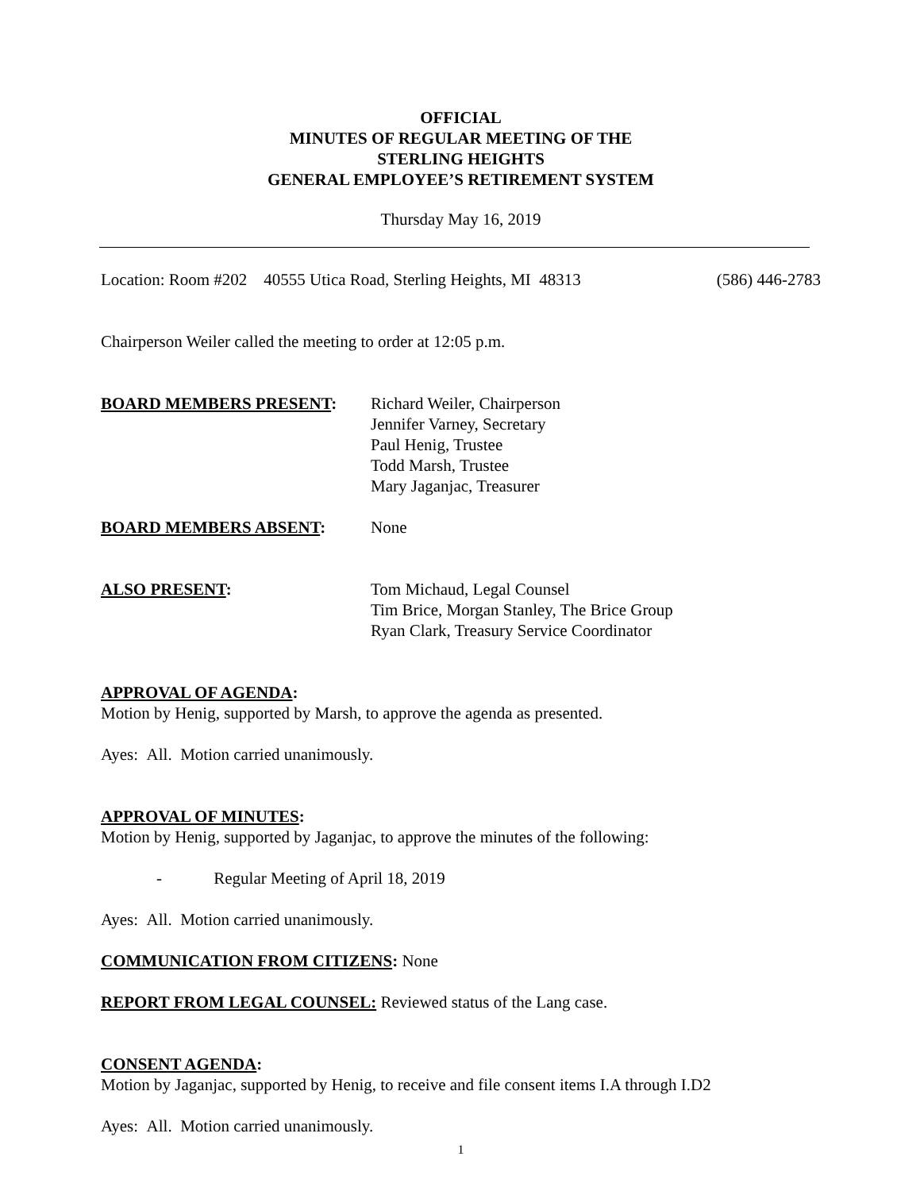OFFICIAL
MINUTES OF REGULAR MEETING OF THE
STERLING HEIGHTS
GENERAL EMPLOYEE’S RETIREMENT SYSTEM
Thursday May 16, 2019
Location: Room #202 40555 Utica Road, Sterling Heights, MI 48313 (586) 446-2783
Chairperson Weiler called the meeting to order at 12:05 p.m.
BOARD MEMBERS PRESENT: Richard Weiler, Chairperson
Jennifer Varney, Secretary
Paul Henig, Trustee
Todd Marsh, Trustee
Mary Jaganjac, Treasurer
BOARD MEMBERS ABSENT: None
ALSO PRESENT: Tom Michaud, Legal Counsel
Tim Brice, Morgan Stanley, The Brice Group
Ryan Clark, Treasury Service Coordinator
APPROVAL OF AGENDA:
Motion by Henig, supported by Marsh, to approve the agenda as presented.
Ayes: All. Motion carried unanimously.
APPROVAL OF MINUTES:
Motion by Henig, supported by Jaganjac, to approve the minutes of the following:
- Regular Meeting of April 18, 2019
Ayes: All. Motion carried unanimously.
COMMUNICATION FROM CITIZENS: None
REPORT FROM LEGAL COUNSEL: Reviewed status of the Lang case.
CONSENT AGENDA:
Motion by Jaganjac, supported by Henig, to receive and file consent items I.A through I.D2
Ayes: All. Motion carried unanimously.
1